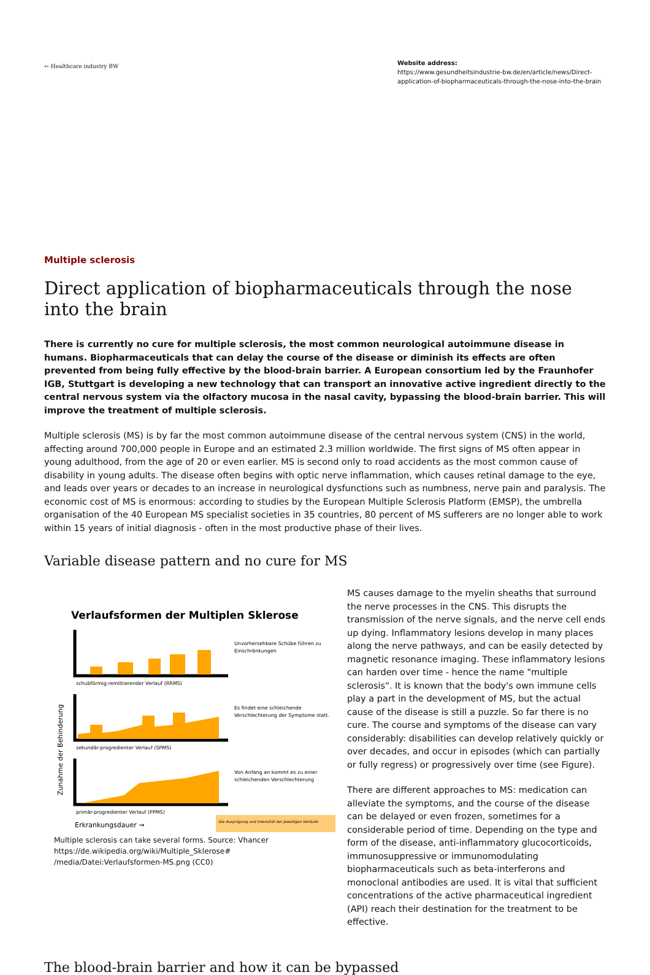➳ Healthcare industry BW
Website address:
https://www.gesundheitsindustrie-bw.de/en/article/news/Direct-application-of-biopharmaceuticals-through-the-nose-into-the-brain
Multiple sclerosis
Direct application of biopharmaceuticals through the nose into the brain
There is currently no cure for multiple sclerosis, the most common neurological autoimmune disease in humans. Biopharmaceuticals that can delay the course of the disease or diminish its effects are often prevented from being fully effective by the blood-brain barrier. A European consortium led by the Fraunhofer IGB, Stuttgart is developing a new technology that can transport an innovative active ingredient directly to the central nervous system via the olfactory mucosa in the nasal cavity, bypassing the blood-brain barrier. This will improve the treatment of multiple sclerosis.
Multiple sclerosis (MS) is by far the most common autoimmune disease of the central nervous system (CNS) in the world, affecting around 700,000 people in Europe and an estimated 2.3 million worldwide. The first signs of MS often appear in young adulthood, from the age of 20 or even earlier. MS is second only to road accidents as the most common cause of disability in young adults. The disease often begins with optic nerve inflammation, which causes retinal damage to the eye, and leads over years or decades to an increase in neurological dysfunctions such as numbness, nerve pain and paralysis. The economic cost of MS is enormous: according to studies by the European Multiple Sclerosis Platform (EMSP), the umbrella organisation of the 40 European MS specialist societies in 35 countries, 80 percent of MS sufferers are no longer able to work within 15 years of initial diagnosis - often in the most productive phase of their lives.
Variable disease pattern and no cure for MS
Verlaufsformen der Multiplen Sklerose
schubförmig-remittierender Verlauf (RRMS)
Unvorhersehbare Schübe führen zu
Einschränkungen
sekundär-progredienter Verlauf (SPMS)
Es findet eine schleichende
Verschlechterung der Symptome statt.
primär-progredienter Verlauf (PPMS)
Von Anfang an kommt es zu einer
schleichenden Verschlechterung
Zunahme der Behinderung
Erkrankungsdauer →
Die Ausprägung und Intensität der jeweiligen Verläufe
Multiple sclerosis can take several forms. Source: Vhancer https://de.wikipedia.org/wiki/Multiple_Sklerose# /media/Datei:Verlaufsformen-MS.png (CC0)
MS causes damage to the myelin sheaths that surround the nerve processes in the CNS. This disrupts the transmission of the nerve signals, and the nerve cell ends up dying. Inflammatory lesions develop in many places along the nerve pathways, and can be easily detected by magnetic resonance imaging. These inflammatory lesions can harden over time - hence the name "multiple sclerosis". It is known that the body's own immune cells play a part in the development of MS, but the actual cause of the disease is still a puzzle. So far there is no cure. The course and symptoms of the disease can vary considerably: disabilities can develop relatively quickly or over decades, and occur in episodes (which can partially or fully regress) or progressively over time (see Figure).
There are different approaches to MS: medication can alleviate the symptoms, and the course of the disease can be delayed or even frozen, sometimes for a considerable period of time. Depending on the type and form of the disease, anti-inflammatory glucocorticoids, immunosuppressive or immunomodulating biopharmaceuticals such as beta-interferons and monoclonal antibodies are used. It is vital that sufficient concentrations of the active pharmaceutical ingredient (API) reach their destination for the treatment to be effective.
The blood-brain barrier and how it can be bypassed